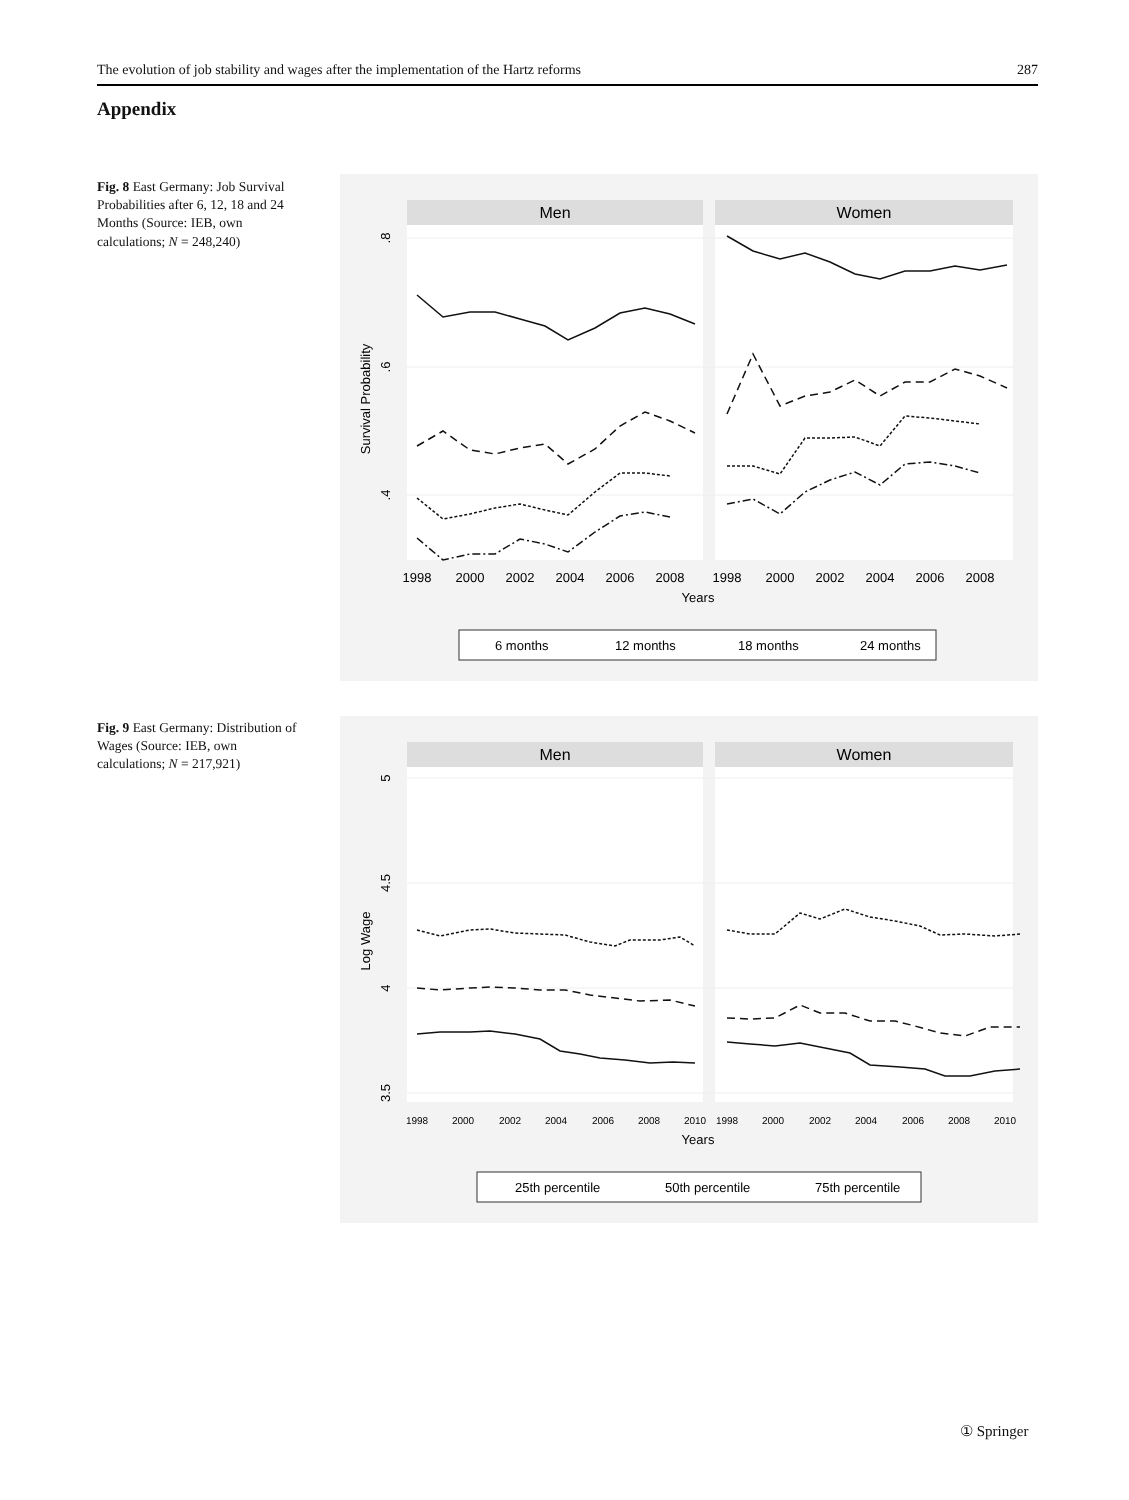The evolution of job stability and wages after the implementation of the Hartz reforms 287
Appendix
Fig. 8 East Germany: Job Survival Probabilities after 6, 12, 18 and 24 Months (Source: IEB, own calculations; N = 248,240)
Men
Women
.8
.6
.4
Survival Probability
1998
2000
2002
2004
2006
2008
1998
2000
2002
2004
2006
2008
Years
6 months
12 months
18 months
24 months
Fig. 9 East Germany: Distribution of Wages (Source: IEB, own calculations; N = 217,921)
Men
Women
5
4.5
4
3.5
Log Wage
1998
2000
2002
2004
2006
2008
2010
1998
2000
2002
2004
2006
2008
2010
Years
25th percentile
50th percentile
75th percentile
① Springer